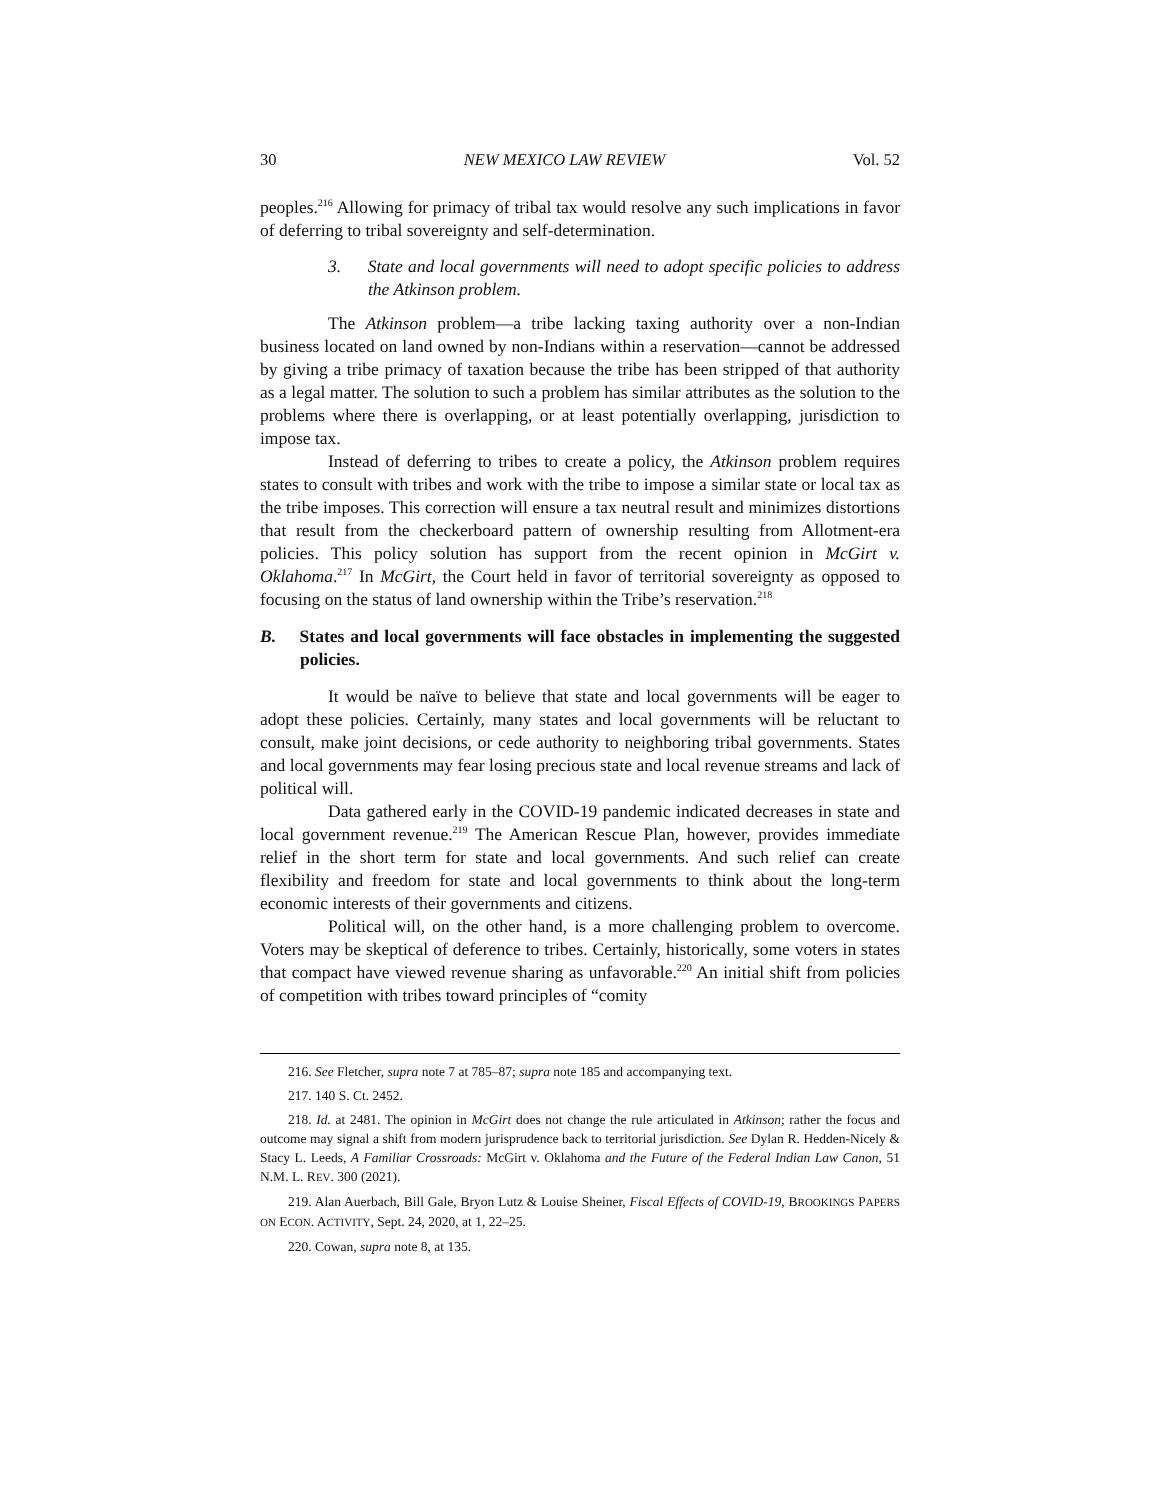30 NEW MEXICO LAW REVIEW Vol. 52
peoples.<sup>216</sup> Allowing for primacy of tribal tax would resolve any such implications in favor of deferring to tribal sovereignty and self-determination.
3. State and local governments will need to adopt specific policies to address the Atkinson problem.
The Atkinson problem—a tribe lacking taxing authority over a non-Indian business located on land owned by non-Indians within a reservation—cannot be addressed by giving a tribe primacy of taxation because the tribe has been stripped of that authority as a legal matter. The solution to such a problem has similar attributes as the solution to the problems where there is overlapping, or at least potentially overlapping, jurisdiction to impose tax.
Instead of deferring to tribes to create a policy, the Atkinson problem requires states to consult with tribes and work with the tribe to impose a similar state or local tax as the tribe imposes. This correction will ensure a tax neutral result and minimizes distortions that result from the checkerboard pattern of ownership resulting from Allotment-era policies. This policy solution has support from the recent opinion in McGirt v. Oklahoma.<sup>217</sup> In McGirt, the Court held in favor of territorial sovereignty as opposed to focusing on the status of land ownership within the Tribe’s reservation.<sup>218</sup>
B. States and local governments will face obstacles in implementing the suggested policies.
It would be naïve to believe that state and local governments will be eager to adopt these policies. Certainly, many states and local governments will be reluctant to consult, make joint decisions, or cede authority to neighboring tribal governments. States and local governments may fear losing precious state and local revenue streams and lack of political will.
Data gathered early in the COVID-19 pandemic indicated decreases in state and local government revenue.<sup>219</sup> The American Rescue Plan, however, provides immediate relief in the short term for state and local governments. And such relief can create flexibility and freedom for state and local governments to think about the long-term economic interests of their governments and citizens.
Political will, on the other hand, is a more challenging problem to overcome. Voters may be skeptical of deference to tribes. Certainly, historically, some voters in states that compact have viewed revenue sharing as unfavorable.<sup>220</sup> An initial shift from policies of competition with tribes toward principles of “comity
216. See Fletcher, supra note 7 at 785–87; supra note 185 and accompanying text.
217. 140 S. Ct. 2452.
218. Id. at 2481. The opinion in McGirt does not change the rule articulated in Atkinson; rather the focus and outcome may signal a shift from modern jurisprudence back to territorial jurisdiction. See Dylan R. Hedden-Nicely & Stacy L. Leeds, A Familiar Crossroads: McGirt v. Oklahoma and the Future of the Federal Indian Law Canon, 51 N.M. L. REV. 300 (2021).
219. Alan Auerbach, Bill Gale, Bryon Lutz & Louise Sheiner, Fiscal Effects of COVID-19, BROOKINGS PAPERS ON ECON. ACTIVITY, Sept. 24, 2020, at 1, 22–25.
220. Cowan, supra note 8, at 135.